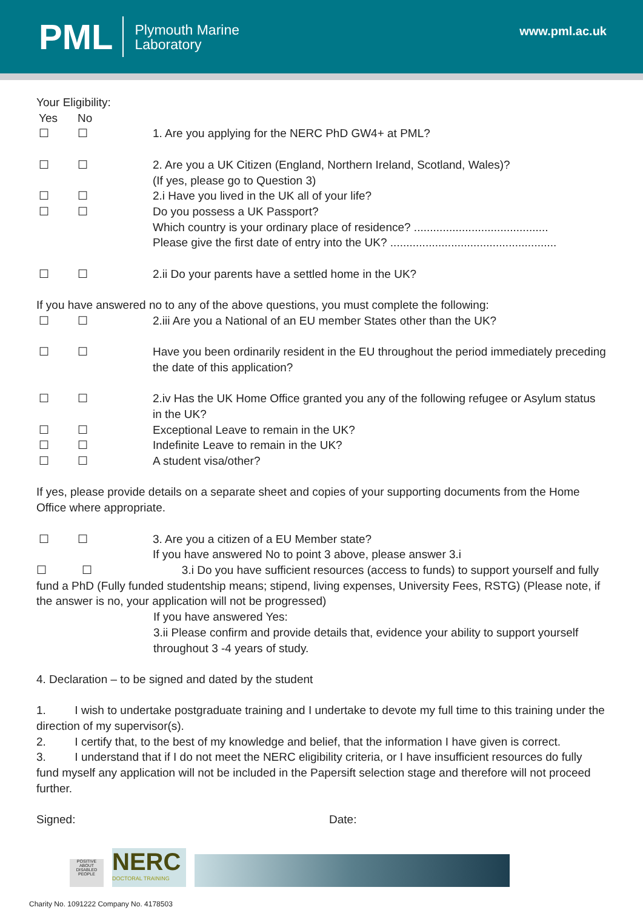PML
Plymouth Marine
Laboratory
www.pml.ac.uk
Your Eligibility:
Yes No
☐ ☐ 1. Are you applying for the NERC PhD GW4+ at PML?
☐ ☐ 2. Are you a UK Citizen (England, Northern Ireland, Scotland, Wales)?
(If yes, please go to Question 3)
☐ ☐ 2.i Have you lived in the UK all of your life?
☐ ☐ Do you possess a UK Passport?
Which country is your ordinary place of residence? ..........................................
Please give the first date of entry into the UK? ....................................................
☐ ☐ 2.ii Do your parents have a settled home in the UK?
If you have answered no to any of the above questions, you must complete the following:
☐ ☐ 2.iii Are you a National of an EU member States other than the UK?
☐ ☐ Have you been ordinarily resident in the EU throughout the period immediately preceding the date of this application?
☐ ☐ 2.iv Has the UK Home Office granted you any of the following refugee or Asylum status in the UK?
☐ ☐ Exceptional Leave to remain in the UK?
☐ ☐ Indefinite Leave to remain in the UK?
☐ ☐ A student visa/other?
If yes, please provide details on a separate sheet and copies of your supporting documents from the Home Office where appropriate.
☐ ☐ 3. Are you a citizen of a EU Member state?
If you have answered No to point 3 above, please answer 3.i
☐ ☐ 3.i Do you have sufficient resources (access to funds) to support yourself and fully fund a PhD (Fully funded studentship means; stipend, living expenses, University Fees, RSTG) (Please note, if the answer is no, your application will not be progressed)
If you have answered Yes:
3.ii Please confirm and provide details that, evidence your ability to support yourself throughout 3 -4 years of study.
4. Declaration – to be signed and dated by the student
1. I wish to undertake postgraduate training and I undertake to devote my full time to this training under the direction of my supervisor(s).
2. I certify that, to the best of my knowledge and belief, that the information I have given is correct.
3. I understand that if I do not meet the NERC eligibility criteria, or I have insufficient resources do fully fund myself any application will not be included in the Papersift selection stage and therefore will not proceed further.
Signed: Date:
POSITIVE ABOUT DISABLED PEOPLE
NERC
DOCTORAL TRAINING
Charity No. 1091222 Company No. 4178503